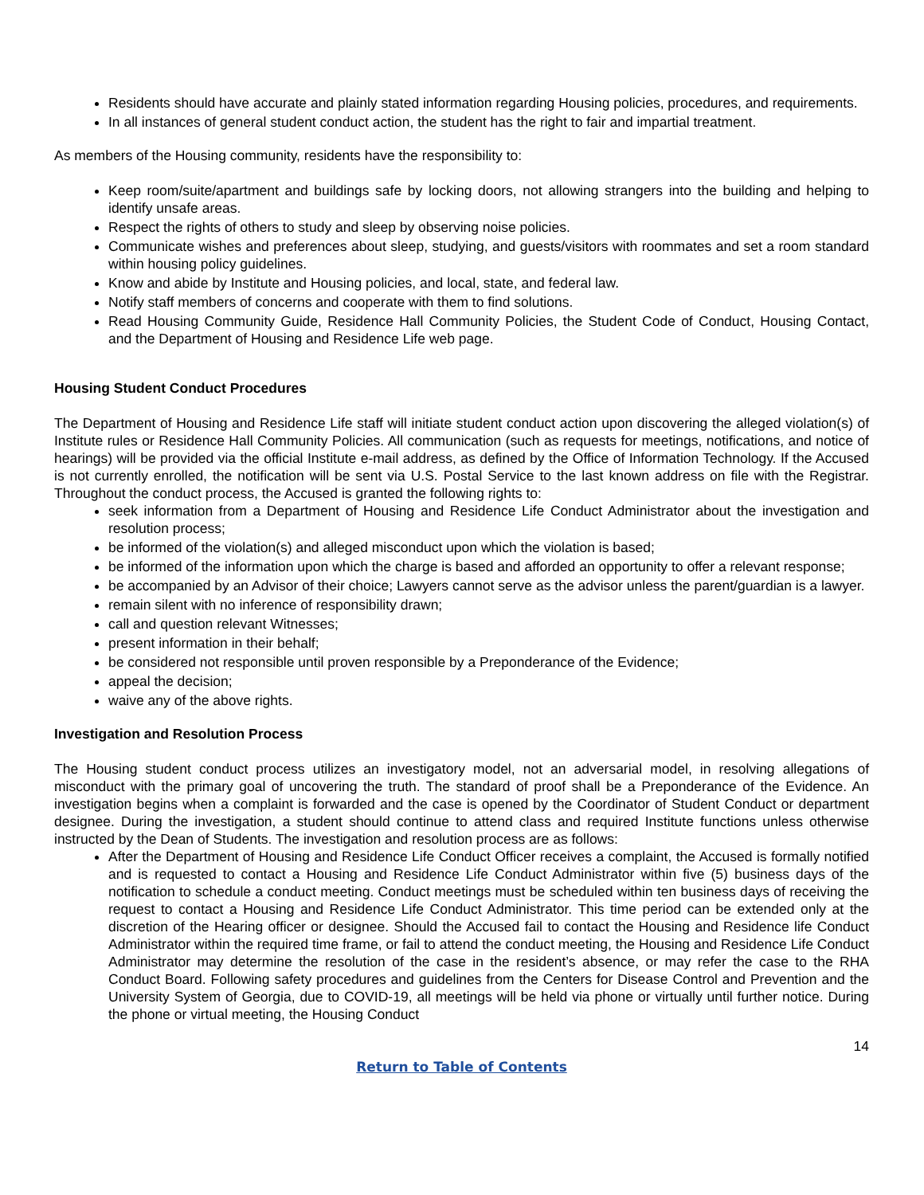Residents should have accurate and plainly stated information regarding Housing policies, procedures, and requirements.
In all instances of general student conduct action, the student has the right to fair and impartial treatment.
As members of the Housing community, residents have the responsibility to:
Keep room/suite/apartment and buildings safe by locking doors, not allowing strangers into the building and helping to identify unsafe areas.
Respect the rights of others to study and sleep by observing noise policies.
Communicate wishes and preferences about sleep, studying, and guests/visitors with roommates and set a room standard within housing policy guidelines.
Know and abide by Institute and Housing policies, and local, state, and federal law.
Notify staff members of concerns and cooperate with them to find solutions.
Read Housing Community Guide, Residence Hall Community Policies, the Student Code of Conduct, Housing Contact, and the Department of Housing and Residence Life web page.
Housing Student Conduct Procedures
The Department of Housing and Residence Life staff will initiate student conduct action upon discovering the alleged violation(s) of Institute rules or Residence Hall Community Policies. All communication (such as requests for meetings, notifications, and notice of hearings) will be provided via the official Institute e-mail address, as defined by the Office of Information Technology. If the Accused is not currently enrolled, the notification will be sent via U.S. Postal Service to the last known address on file with the Registrar. Throughout the conduct process, the Accused is granted the following rights to:
seek information from a Department of Housing and Residence Life Conduct Administrator about the investigation and resolution process;
be informed of the violation(s) and alleged misconduct upon which the violation is based;
be informed of the information upon which the charge is based and afforded an opportunity to offer a relevant response;
be accompanied by an Advisor of their choice; Lawyers cannot serve as the advisor unless the parent/guardian is a lawyer.
remain silent with no inference of responsibility drawn;
call and question relevant Witnesses;
present information in their behalf;
be considered not responsible until proven responsible by a Preponderance of the Evidence;
appeal the decision;
waive any of the above rights.
Investigation and Resolution Process
The Housing student conduct process utilizes an investigatory model, not an adversarial model, in resolving allegations of misconduct with the primary goal of uncovering the truth. The standard of proof shall be a Preponderance of the Evidence. An investigation begins when a complaint is forwarded and the case is opened by the Coordinator of Student Conduct or department designee. During the investigation, a student should continue to attend class and required Institute functions unless otherwise instructed by the Dean of Students. The investigation and resolution process are as follows:
After the Department of Housing and Residence Life Conduct Officer receives a complaint, the Accused is formally notified and is requested to contact a Housing and Residence Life Conduct Administrator within five (5) business days of the notification to schedule a conduct meeting. Conduct meetings must be scheduled within ten business days of receiving the request to contact a Housing and Residence Life Conduct Administrator. This time period can be extended only at the discretion of the Hearing officer or designee. Should the Accused fail to contact the Housing and Residence life Conduct Administrator within the required time frame, or fail to attend the conduct meeting, the Housing and Residence Life Conduct Administrator may determine the resolution of the case in the resident’s absence, or may refer the case to the RHA Conduct Board. Following safety procedures and guidelines from the Centers for Disease Control and Prevention and the University System of Georgia, due to COVID-19, all meetings will be held via phone or virtually until further notice. During the phone or virtual meeting, the Housing Conduct
14
Return to Table of Contents